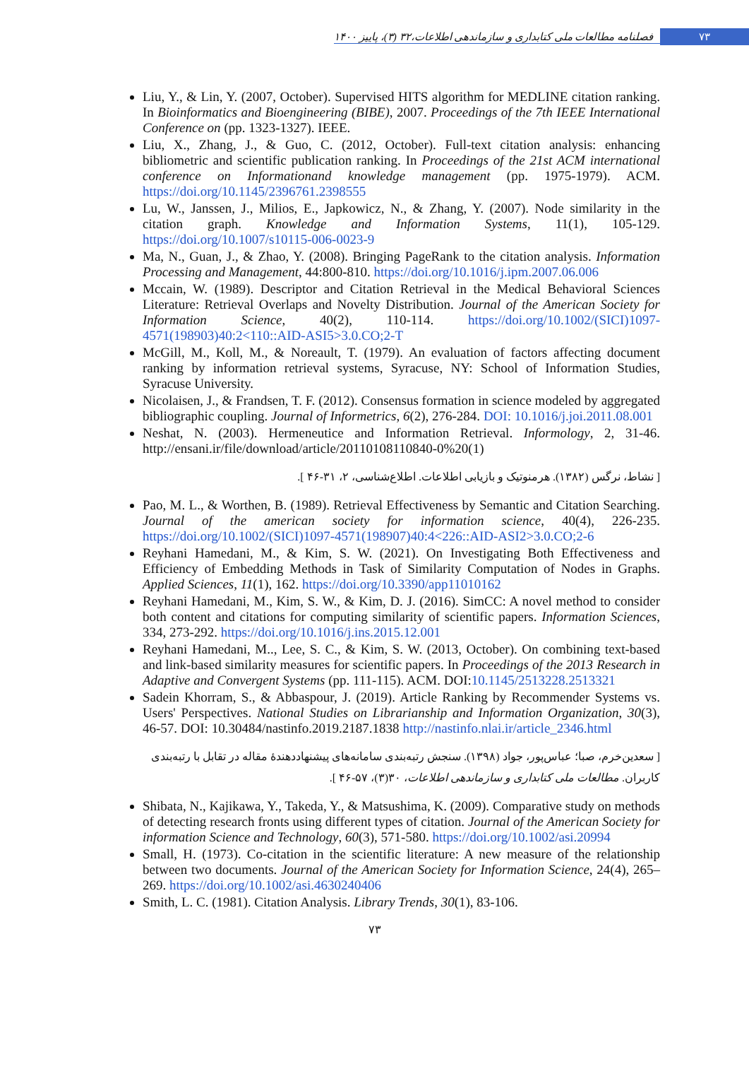فصلنامه مطالعات ملی کتابداری و سازماندهی اطلاعات،۳۲ (۳)، پاییز ۱۴۰۰ ۷۳
Liu, Y., & Lin, Y. (2007, October). Supervised HITS algorithm for MEDLINE citation ranking. In Bioinformatics and Bioengineering (BIBE), 2007. Proceedings of the 7th IEEE International Conference on (pp. 1323-1327). IEEE.
Liu, X., Zhang, J., & Guo, C. (2012, October). Full-text citation analysis: enhancing bibliometric and scientific publication ranking. In Proceedings of the 21st ACM international conference on Informationand knowledge management (pp. 1975-1979). ACM. https://doi.org/10.1145/2396761.2398555
Lu, W., Janssen, J., Milios, E., Japkowicz, N., & Zhang, Y. (2007). Node similarity in the citation graph. Knowledge and Information Systems, 11(1), 105-129. https://doi.org/10.1007/s10115-006-0023-9
Ma, N., Guan, J., & Zhao, Y. (2008). Bringing PageRank to the citation analysis. Information Processing and Management, 44:800-810. https://doi.org/10.1016/j.ipm.2007.06.006
Mccain, W. (1989). Descriptor and Citation Retrieval in the Medical Behavioral Sciences Literature: Retrieval Overlaps and Novelty Distribution. Journal of the American Society for Information Science, 40(2), 110-114. https://doi.org/10.1002/(SICI)1097-4571(198903)40:2<110::AID-ASI5>3.0.CO;2-T
McGill, M., Koll, M., & Noreault, T. (1979). An evaluation of factors affecting document ranking by information retrieval systems, Syracuse, NY: School of Information Studies, Syracuse University.
Nicolaisen, J., & Frandsen, T. F. (2012). Consensus formation in science modeled by aggregated bibliographic coupling. Journal of Informetrics, 6(2), 276-284. DOI: 10.1016/j.joi.2011.08.001
Neshat, N. (2003). Hermeneutice and Information Retrieval. Informology, 2, 31-46. http://ensani.ir/file/download/article/20110108110840-0%20(1)
[ نشاط، نرگس (۱۳۸۲). هرمنوتیک و بازیابی اطلاعات. اطلاع‌شناسی، ۲، ۳۱-۴۶ ].
Pao, M. L., & Worthen, B. (1989). Retrieval Effectiveness by Semantic and Citation Searching. Journal of the american society for information science, 40(4), 226-235. https://doi.org/10.1002/(SICI)1097-4571(198907)40:4<226::AID-ASI2>3.0.CO;2-6
Reyhani Hamedani, M., & Kim, S. W. (2021). On Investigating Both Effectiveness and Efficiency of Embedding Methods in Task of Similarity Computation of Nodes in Graphs. Applied Sciences, 11(1), 162. https://doi.org/10.3390/app11010162
Reyhani Hamedani, M., Kim, S. W., & Kim, D. J. (2016). SimCC: A novel method to consider both content and citations for computing similarity of scientific papers. Information Sciences, 334, 273-292. https://doi.org/10.1016/j.ins.2015.12.001
Reyhani Hamedani, M.., Lee, S. C., & Kim, S. W. (2013, October). On combining text-based and link-based similarity measures for scientific papers. In Proceedings of the 2013 Research in Adaptive and Convergent Systems (pp. 111-115). ACM. DOI:10.1145/2513228.2513321
Sadein Khorram, S., & Abbaspour, J. (2019). Article Ranking by Recommender Systems vs. Users' Perspectives. National Studies on Librarianship and Information Organization, 30(3), 46-57. DOI: 10.30484/nastinfo.2019.2187.1838 http://nastinfo.nlai.ir/article_2346.html
[ سعدین‌خرم، صبا؛ عباس‌پور، جواد (۱۳۹۸). سنجش رتبه‌بندی سامانه‌های پیشنهاددهندهٔ مقاله در تقابل با رتبه‌بندی کاربران. مطالعات ملی کتابداری و سازماندهی اطلاعات، ۳۰(۳)، ۵۷-۴۶ ].
Shibata, N., Kajikawa, Y., Takeda, Y., & Matsushima, K. (2009). Comparative study on methods of detecting research fronts using different types of citation. Journal of the American Society for information Science and Technology, 60(3), 571-580. https://doi.org/10.1002/asi.20994
Small, H. (1973). Co-citation in the scientific literature: A new measure of the relationship between two documents. Journal of the American Society for Information Science, 24(4), 265–269. https://doi.org/10.1002/asi.4630240406
Smith, L. C. (1981). Citation Analysis. Library Trends, 30(1), 83-106.
۷۳